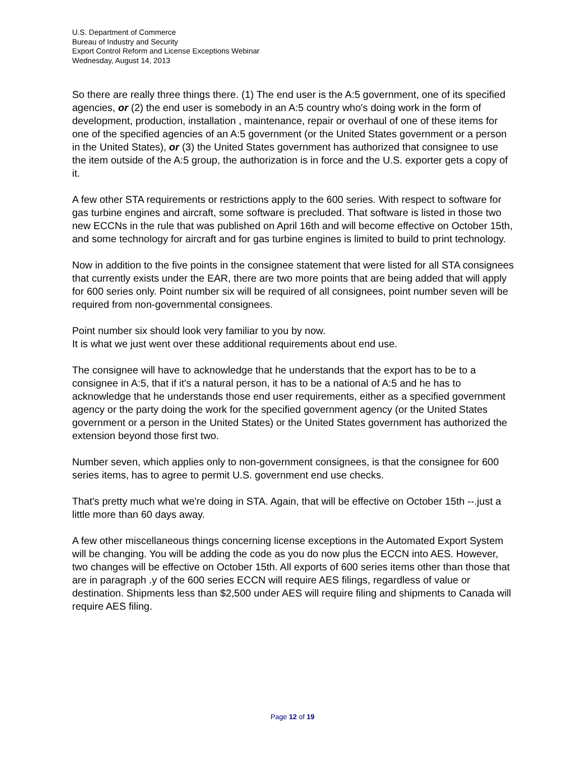U.S. Department of Commerce
Bureau of Industry and Security
Export Control Reform and License Exceptions Webinar
Wednesday, August 14, 2013
So there are really three things there. (1) The end user is the A:5 government, one of its specified agencies, or (2) the end user is somebody in an A:5 country who's doing work in the form of development, production, installation , maintenance, repair or overhaul of one of these items for one of the specified agencies of an A:5 government (or the United States government or a person in the United States), or (3) the United States government has authorized that consignee to use the item outside of the A:5 group, the authorization is in force and the U.S. exporter gets a copy of it.
A few other STA requirements or restrictions apply to the 600 series. With respect to software for gas turbine engines and aircraft, some software is precluded. That software is listed in those two new ECCNs in the rule that was published on April 16th and will become effective on October 15th, and some technology for aircraft and for gas turbine engines is limited to build to print technology.
Now in addition to the five points in the consignee statement that were listed for all STA consignees that currently exists under the EAR, there are two more points that are being added that will apply for 600 series only. Point number six will be required of all consignees, point number seven will be required from non-governmental consignees.
Point number six should look very familiar to you by now.
It is what we just went over these additional requirements about end use.
The consignee will have to acknowledge that he understands that the export has to be to a consignee in A:5, that if it's a natural person, it has to be a national of A:5 and he has to acknowledge that he understands those end user requirements, either as a specified government agency or the party doing the work for the specified government agency (or the United States government or a person in the United States) or the United States government has authorized the extension beyond those first two.
Number seven, which applies only to non-government consignees, is that the consignee for 600 series items, has to agree to permit U.S. government end use checks.
That's pretty much what we're doing in STA. Again, that will be effective on October 15th --.just a little more than 60 days away.
A few other miscellaneous things concerning license exceptions in the Automated Export System will be changing. You will be adding the code as you do now plus the ECCN into AES. However, two changes will be effective on October 15th. All exports of 600 series items other than those that are in paragraph .y of the 600 series ECCN will require AES filings, regardless of value or destination. Shipments less than $2,500 under AES will require filing and shipments to Canada will require AES filing.
Page 12 of 19